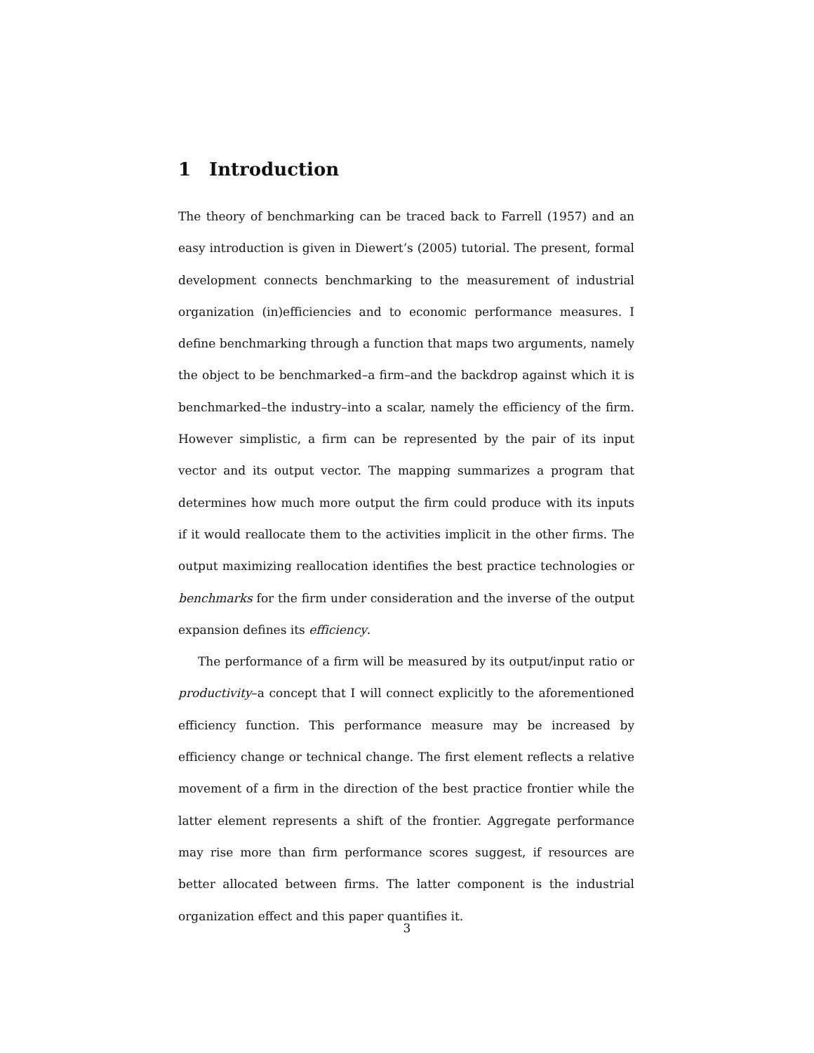1 Introduction
The theory of benchmarking can be traced back to Farrell (1957) and an easy introduction is given in Diewert’s (2005) tutorial. The present, formal development connects benchmarking to the measurement of industrial organization (in)efficiencies and to economic performance measures. I define benchmarking through a function that maps two arguments, namely the object to be benchmarked–a firm–and the backdrop against which it is benchmarked–the industry–into a scalar, namely the efficiency of the firm. However simplistic, a firm can be represented by the pair of its input vector and its output vector. The mapping summarizes a program that determines how much more output the firm could produce with its inputs if it would reallocate them to the activities implicit in the other firms. The output maximizing reallocation identifies the best practice technologies or benchmarks for the firm under consideration and the inverse of the output expansion defines its efficiency.
The performance of a firm will be measured by its output/input ratio or productivity–a concept that I will connect explicitly to the aforementioned efficiency function. This performance measure may be increased by efficiency change or technical change. The first element reflects a relative movement of a firm in the direction of the best practice frontier while the latter element represents a shift of the frontier. Aggregate performance may rise more than firm performance scores suggest, if resources are better allocated between firms. The latter component is the industrial organization effect and this paper quantifies it.
3